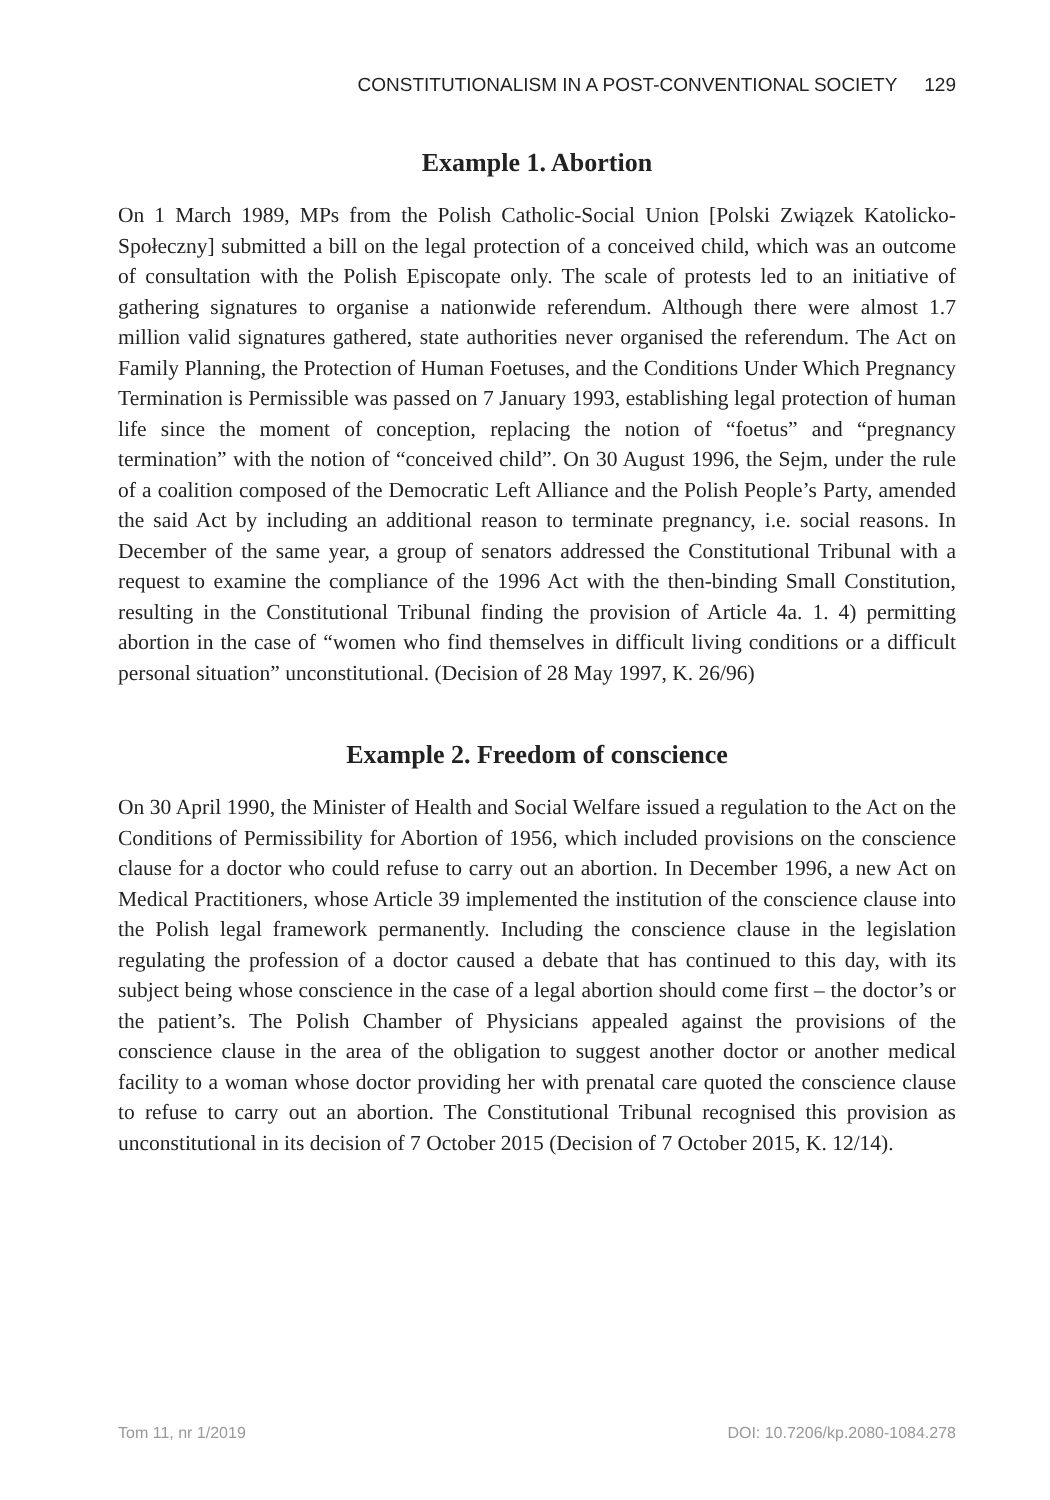CONSTITUTIONALISM IN A POST-CONVENTIONAL SOCIETY 129
Example 1. Abortion
On 1 March 1989, MPs from the Polish Catholic-Social Union [Polski Związek Katolicko-Społeczny] submitted a bill on the legal protection of a conceived child, which was an outcome of consultation with the Polish Episcopate only. The scale of protests led to an initiative of gathering signatures to organise a nationwide referendum. Although there were almost 1.7 million valid signatures gathered, state authorities never organised the referendum. The Act on Family Planning, the Protection of Human Foetuses, and the Conditions Under Which Pregnancy Termination is Permissible was passed on 7 January 1993, establishing legal protection of human life since the moment of conception, replacing the notion of “foetus” and “pregnancy termination” with the notion of “conceived child”. On 30 August 1996, the Sejm, under the rule of a coalition composed of the Democratic Left Alliance and the Polish People’s Party, amended the said Act by including an additional reason to terminate pregnancy, i.e. social reasons. In December of the same year, a group of senators addressed the Constitutional Tribunal with a request to examine the compliance of the 1996 Act with the then-binding Small Constitution, resulting in the Constitutional Tribunal finding the provision of Article 4a. 1. 4) permitting abortion in the case of “women who find themselves in difficult living conditions or a difficult personal situation” unconstitutional. (Decision of 28 May 1997, K. 26/96)
Example 2. Freedom of conscience
On 30 April 1990, the Minister of Health and Social Welfare issued a regulation to the Act on the Conditions of Permissibility for Abortion of 1956, which included provisions on the conscience clause for a doctor who could refuse to carry out an abortion. In December 1996, a new Act on Medical Practitioners, whose Article 39 implemented the institution of the conscience clause into the Polish legal framework permanently. Including the conscience clause in the legislation regulating the profession of a doctor caused a debate that has continued to this day, with its subject being whose conscience in the case of a legal abortion should come first – the doctor’s or the patient’s. The Polish Chamber of Physicians appealed against the provisions of the conscience clause in the area of the obligation to suggest another doctor or another medical facility to a woman whose doctor providing her with prenatal care quoted the conscience clause to refuse to carry out an abortion. The Constitutional Tribunal recognised this provision as unconstitutional in its decision of 7 October 2015 (Decision of 7 October 2015, K. 12/14).
Tom 11, nr 1/2019 DOI: 10.7206/kp.2080-1084.278